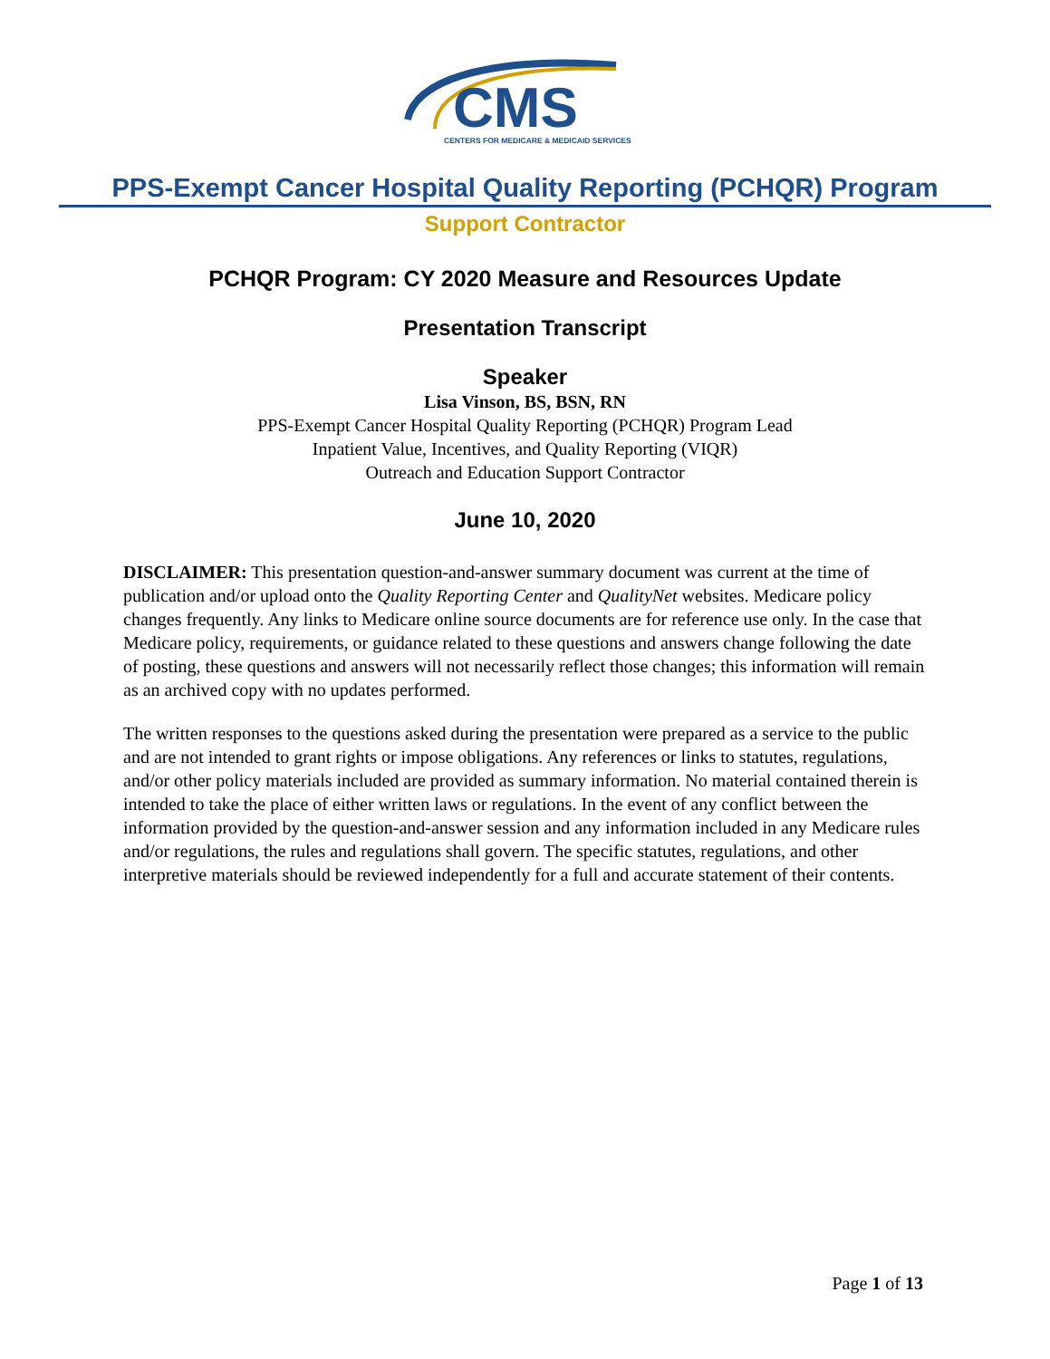CMS
CENTERS FOR MEDICARE & MEDICAID SERVICES
PPS-Exempt Cancer Hospital Quality Reporting (PCHQR) Program
Support Contractor
PCHQR Program: CY 2020 Measure and Resources Update
Presentation Transcript
Speaker
Lisa Vinson, BS, BSN, RN
PPS-Exempt Cancer Hospital Quality Reporting (PCHQR) Program Lead
Inpatient Value, Incentives, and Quality Reporting (VIQR)
Outreach and Education Support Contractor
June 10, 2020
DISCLAIMER: This presentation question-and-answer summary document was current at the time of publication and/or upload onto the Quality Reporting Center and QualityNet websites. Medicare policy changes frequently. Any links to Medicare online source documents are for reference use only. In the case that Medicare policy, requirements, or guidance related to these questions and answers change following the date of posting, these questions and answers will not necessarily reflect those changes; this information will remain as an archived copy with no updates performed.
The written responses to the questions asked during the presentation were prepared as a service to the public and are not intended to grant rights or impose obligations. Any references or links to statutes, regulations, and/or other policy materials included are provided as summary information. No material contained therein is intended to take the place of either written laws or regulations. In the event of any conflict between the information provided by the question-and-answer session and any information included in any Medicare rules and/or regulations, the rules and regulations shall govern. The specific statutes, regulations, and other interpretive materials should be reviewed independently for a full and accurate statement of their contents.
Page 1 of 13